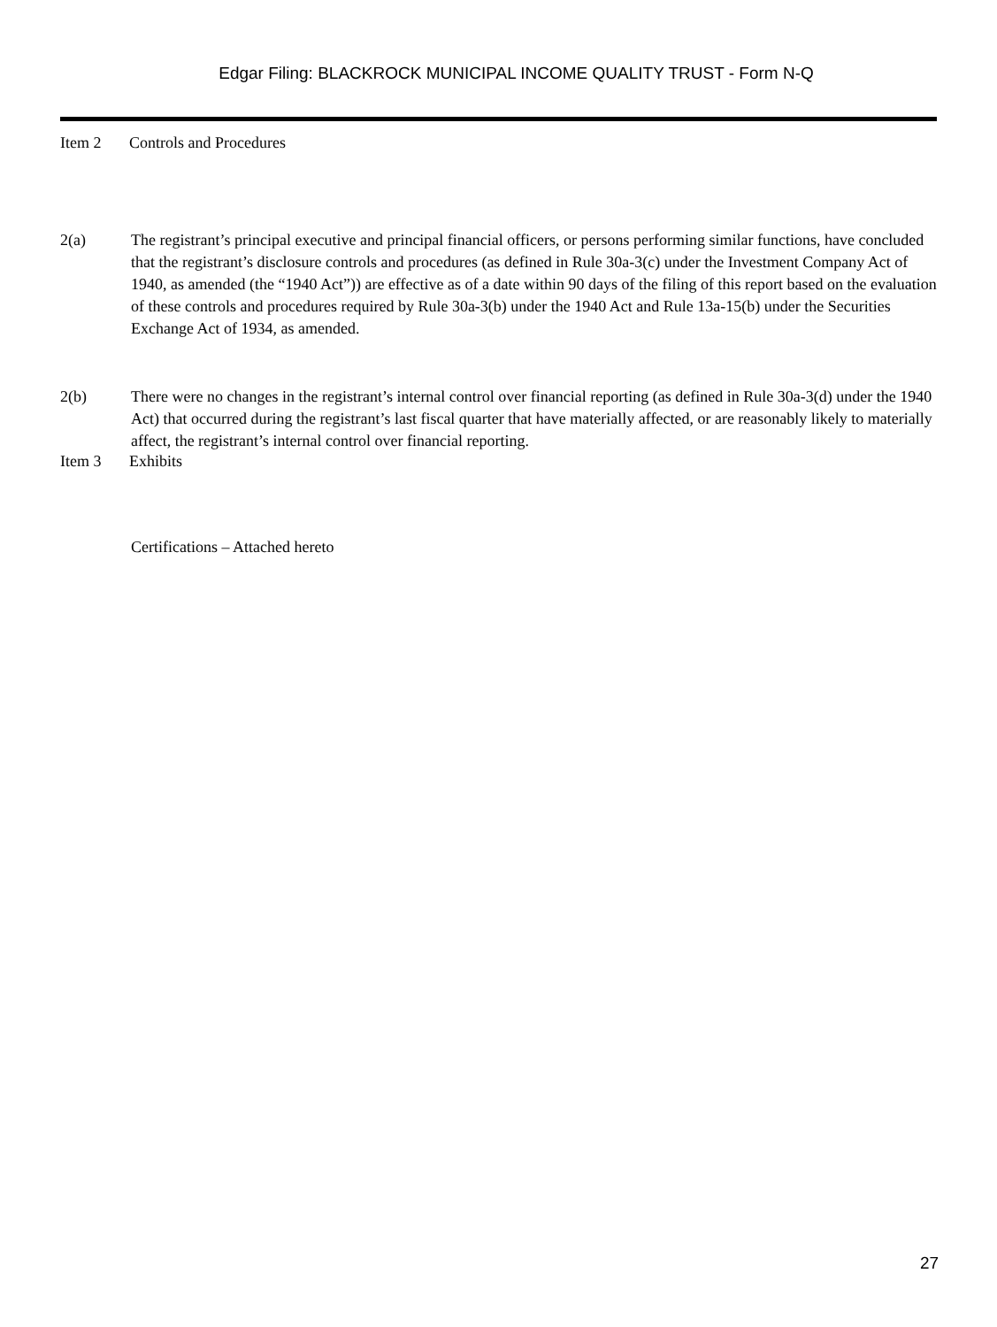Edgar Filing: BLACKROCK MUNICIPAL INCOME QUALITY TRUST - Form N-Q
Item 2 Controls and Procedures
2(a) The registrant’s principal executive and principal financial officers, or persons performing similar functions, have concluded that the registrant’s disclosure controls and procedures (as defined in Rule 30a-3(c) under the Investment Company Act of 1940, as amended (the “1940 Act”)) are effective as of a date within 90 days of the filing of this report based on the evaluation of these controls and procedures required by Rule 30a-3(b) under the 1940 Act and Rule 13a-15(b) under the Securities Exchange Act of 1934, as amended.
2(b) There were no changes in the registrant’s internal control over financial reporting (as defined in Rule 30a-3(d) under the 1940 Act) that occurred during the registrant’s last fiscal quarter that have materially affected, or are reasonably likely to materially affect, the registrant’s internal control over financial reporting.
Item 3 Exhibits
Certifications – Attached hereto
27